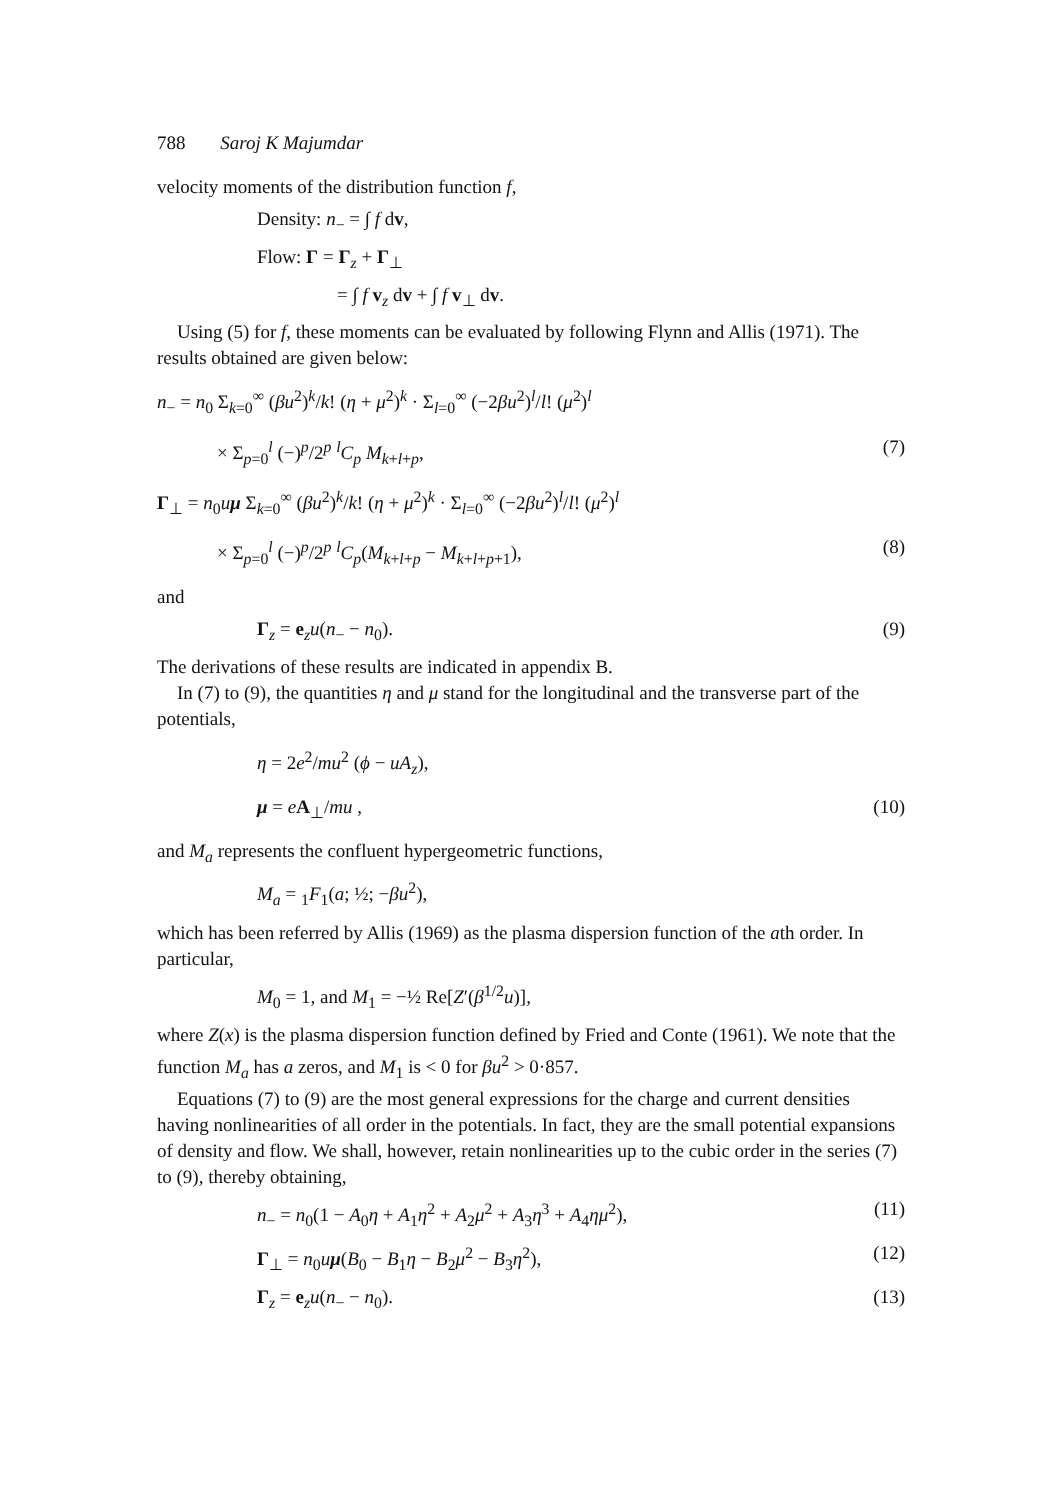788 Saroj K Majumdar
velocity moments of the distribution function f,
Density: n<sub>−</sub> = ∫ f dv,
Flow: Γ = Γ<sub>z</sub> + Γ<sub>⊥</sub>
= ∫ f v<sub>z</sub> dv + ∫ f v<sub>⊥</sub> dv.
Using (5) for f, these moments can be evaluated by following Flynn and Allis (1971). The results obtained are given below:
n<sub>−</sub> = n<sub>0</sub> Σ<sub>k=0</sub><sup>∞</sup> (βu<sup>2</sup>)<sup>k</sup>/k! (η + μ<sup>2</sup>)<sup>k</sup> · Σ<sub>l=0</sub><sup>∞</sup> (−2βu<sup>2</sup>)<sup>l</sup>/l! (μ<sup>2</sup>)<sup>l</sup>
× Σ<sub>p=0</sub><sup>l</sup> (−)<sup>p</sup>/2<sup>p</sup> <sup>l</sup>C<sub>p</sub> M<sub>k+l+p</sub>, (7)
Γ<sub>⊥</sub> = n<sub>0</sub>uμ Σ<sub>k=0</sub><sup>∞</sup> (βu<sup>2</sup>)<sup>k</sup>/k! (η + μ<sup>2</sup>)<sup>k</sup> · Σ<sub>l=0</sub><sup>∞</sup> (−2βu<sup>2</sup>)<sup>l</sup>/l! (μ<sup>2</sup>)<sup>l</sup>
× Σ<sub>p=0</sub><sup>l</sup> (−)<sup>p</sup>/2<sup>p</sup> <sup>l</sup>C<sub>p</sub>(M<sub>k+l+p</sub> − M<sub>k+l+p+1</sub>), (8)
and
Γ<sub>z</sub> = e<sub>z</sub>u(n<sub>−</sub> − n<sub>0</sub>). (9)
The derivations of these results are indicated in appendix B.
In (7) to (9), the quantities η and μ stand for the longitudinal and the transverse part of the potentials,
η = 2e<sup>2</sup>/mu<sup>2</sup> (ϕ − uA<sub>z</sub>),
μ = eA<sub>⊥</sub>/mu , (10)
and M<sub>a</sub> represents the confluent hypergeometric functions,
M<sub>a</sub> = <sub>1</sub>F<sub>1</sub>(a; ½; −βu<sup>2</sup>),
which has been referred by Allis (1969) as the plasma dispersion function of the ath order. In particular,
M<sub>0</sub> = 1, and M<sub>1</sub> = −½ Re[Z′(β<sup>1/2</sup>u)],
where Z(x) is the plasma dispersion function defined by Fried and Conte (1961). We note that the function M<sub>a</sub> has a zeros, and M<sub>1</sub> is < 0 for βu<sup>2</sup> > 0·857.
Equations (7) to (9) are the most general expressions for the charge and current densities having nonlinearities of all order in the potentials. In fact, they are the small potential expansions of density and flow. We shall, however, retain nonlinearities up to the cubic order in the series (7) to (9), thereby obtaining,
n<sub>−</sub> = n<sub>0</sub>(1 − A<sub>0</sub>η + A<sub>1</sub>η<sup>2</sup> + A<sub>2</sub>μ<sup>2</sup> + A<sub>3</sub>η<sup>3</sup> + A<sub>4</sub>ημ<sup>2</sup>), (11)
Γ<sub>⊥</sub> = n<sub>0</sub>uμ(B<sub>0</sub> − B<sub>1</sub>η − B<sub>2</sub>μ<sup>2</sup> − B<sub>3</sub>η<sup>2</sup>), (12)
Γ<sub>z</sub> = e<sub>z</sub>u(n<sub>−</sub> − n<sub>0</sub>). (13)